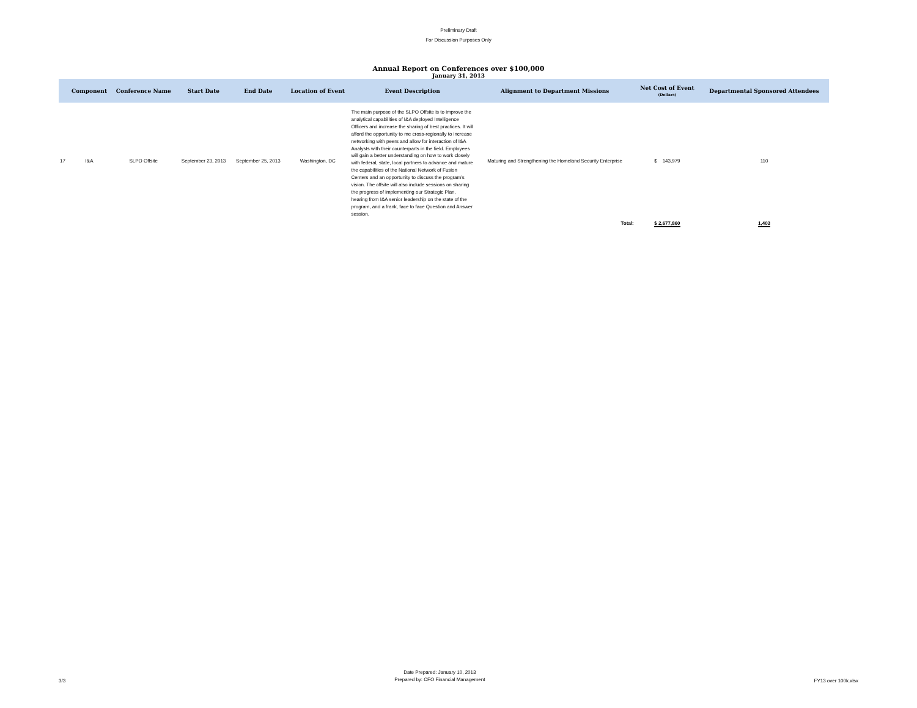Preliminary Draft
For Discussion Purposes Only
Annual Report on Conferences over $100,000
January 31, 2013
| | Component | Conference Name | Start Date | End Date | Location of Event | Event Description | Alignment to Department Missions | Net Cost of Event (Dollars) | Departmental Sponsored Attendees |
| --- | --- | --- | --- | --- | --- | --- | --- | --- | --- |
| 17 | I&A | SLPO Offsite | September 23, 2013 | September 25, 2013 | Washington, DC | The main purpose of the SLPO Offsite is to improve the analytical capabilities of I&A deployed Intelligence Officers and increase the sharing of best practices. It will afford the opportunity to me cross-regionally to increase networking with peers and allow for interaction of I&A Analysts with their counterparts in the field. Employees will gain a better understanding on how to work closely with federal, state, local partners to advance and mature the capabilities of the National Network of Fusion Centers and an opportunity to discuss the program’s vision. The offsite will also include sessions on sharing the progress of implementing our Strategic Plan, hearing from I&A senior leadership on the state of the program, and a frank, face to face Question and Answer session. | Maturing and Strengthening the Homeland Security Enterprise | $ 143,979 | 110 |
| Total: | | | | | | | | $ 2,677,860 | 1,403 |
3/3
Date Prepared: January 10, 2013
Prepared by: CFO Financial Management
FY13 over 100k.xlsx